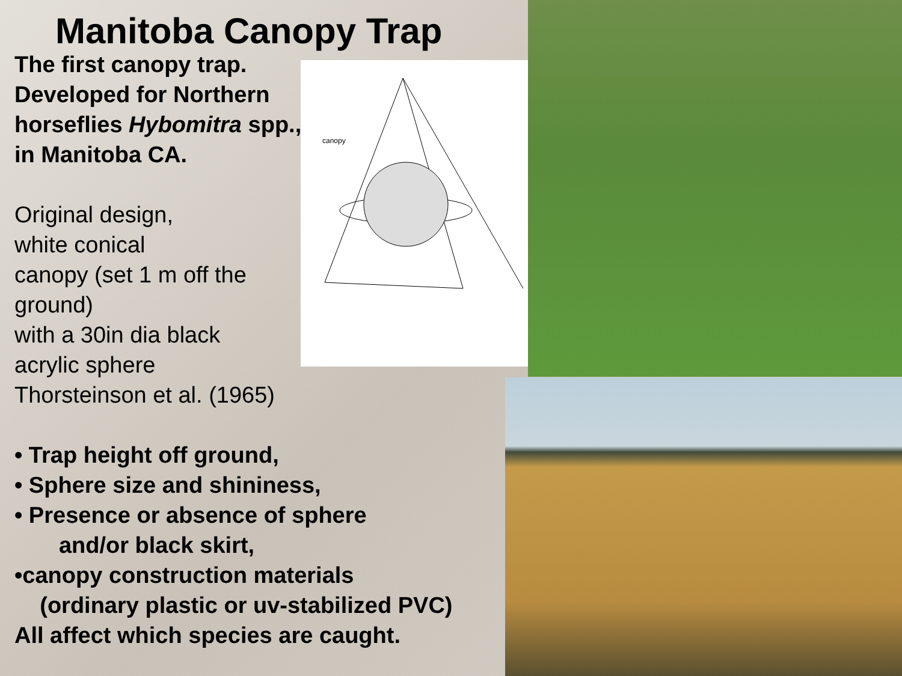canopy
Manitoba Canopy Trap
The first canopy trap.
Developed for Northern
horseflies Hybomitra spp.,
in Manitoba CA.
Original design,
white conical
canopy (set 1 m off the
ground)
with a 30in dia black
acrylic sphere
Thorsteinson et al. (1965)
• Trap height off ground,
• Sphere size and shininess,
• Presence or absence of sphere
and/or black skirt,
•canopy construction materials
(ordinary plastic or uv-stabilized PVC)
All affect which species are caught.